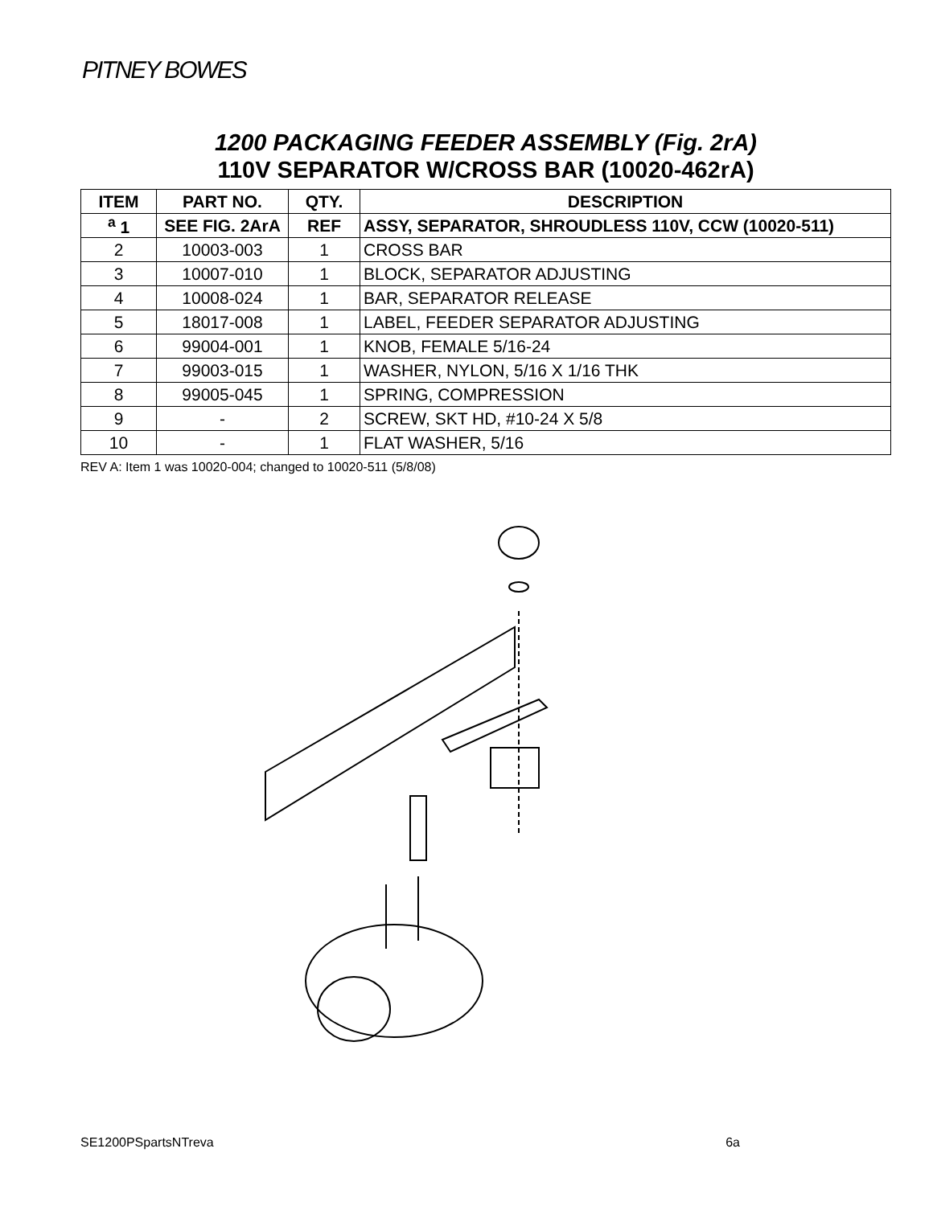PITNEY BOWES
1200 PACKAGING FEEDER ASSEMBLY (Fig. 2rA)
110V SEPARATOR W/CROSS BAR (10020-462rA)
| ITEM | PART NO. | QTY. | DESCRIPTION |
| --- | --- | --- | --- |
| <sup>a</sup> 1 | SEE FIG. 2ArA | REF | ASSY, SEPARATOR, SHROUDLESS 110V, CCW (10020-511) |
| 2 | 10003-003 | 1 | CROSS BAR |
| 3 | 10007-010 | 1 | BLOCK, SEPARATOR ADJUSTING |
| 4 | 10008-024 | 1 | BAR, SEPARATOR RELEASE |
| 5 | 18017-008 | 1 | LABEL, FEEDER SEPARATOR ADJUSTING |
| 6 | 99004-001 | 1 | KNOB, FEMALE 5/16-24 |
| 7 | 99003-015 | 1 | WASHER, NYLON, 5/16 X 1/16 THK |
| 8 | 99005-045 | 1 | SPRING, COMPRESSION |
| 9 | - | 2 | SCREW, SKT HD, #10-24 X 5/8 |
| 10 | - | 1 | FLAT WASHER, 5/16 |
REV A: Item 1 was 10020-004; changed to 10020-511 (5/8/08)
SE1200PSpartsNTreva 6a